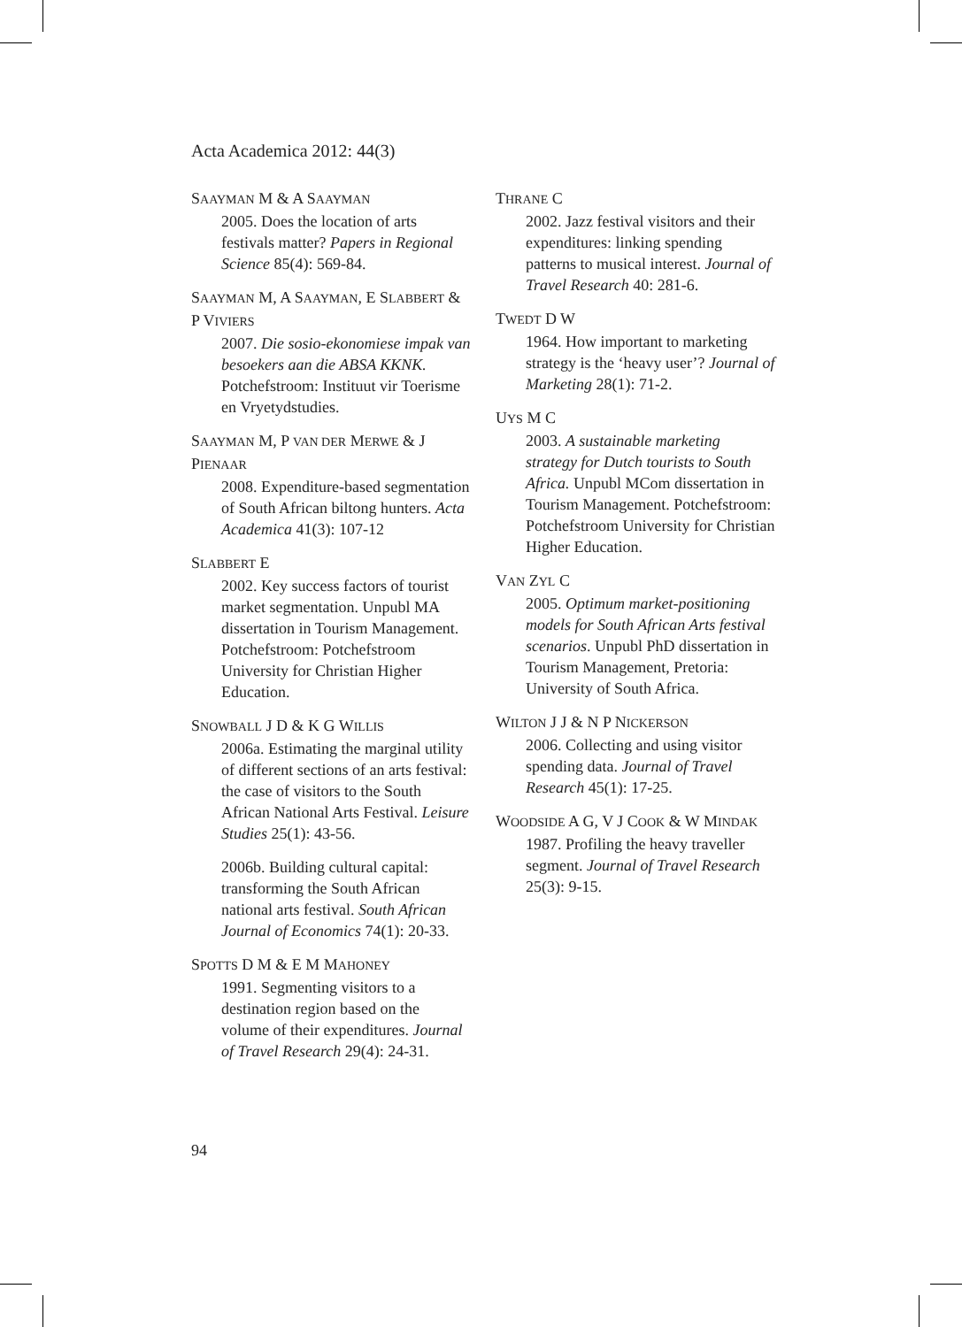Acta Academica 2012: 44(3)
SAAYMAN M & A SAAYMAN
2005. Does the location of arts festivals matter? Papers in Regional Science 85(4): 569-84.
SAAYMAN M, A SAAYMAN, E SLABBERT & P VIVIERS
2007. Die sosio-ekonomiese impak van besoekers aan die ABSA KKNK. Potchefstroom: Instituut vir Toerisme en Vryetydstudies.
SAAYMAN M, P VAN DER MERWE & J PIENAAR
2008. Expenditure-based segmentation of South African biltong hunters. Acta Academica 41(3): 107-12
SLABBERT E
2002. Key success factors of tourist market segmentation. Unpubl MA dissertation in Tourism Management. Potchefstroom: Potchefstroom University for Christian Higher Education.
SNOWBALL J D & K G WILLIS
2006a. Estimating the marginal utility of different sections of an arts festival: the case of visitors to the South African National Arts Festival. Leisure Studies 25(1): 43-56.
2006b. Building cultural capital: transforming the South African national arts festival. South African Journal of Economics 74(1): 20-33.
SPOTTS D M & E M MAHONEY
1991. Segmenting visitors to a destination region based on the volume of their expenditures. Journal of Travel Research 29(4): 24-31.
THRANE C
2002. Jazz festival visitors and their expenditures: linking spending patterns to musical interest. Journal of Travel Research 40: 281-6.
TWEDT D W
1964. How important to marketing strategy is the ‘heavy user’? Journal of Marketing 28(1): 71-2.
UYS M C
2003. A sustainable marketing strategy for Dutch tourists to South Africa. Unpubl MCom dissertation in Tourism Management. Potchefstroom: Potchefstroom University for Christian Higher Education.
VAN ZYL C
2005. Optimum market-positioning models for South African Arts festival scenarios. Unpubl PhD dissertation in Tourism Management, Pretoria: University of South Africa.
WILTON J J & N P NICKERSON
2006. Collecting and using visitor spending data. Journal of Travel Research 45(1): 17-25.
WOODSIDE A G, V J COOK & W MINDAK
1987. Profiling the heavy traveller segment. Journal of Travel Research 25(3): 9-15.
94